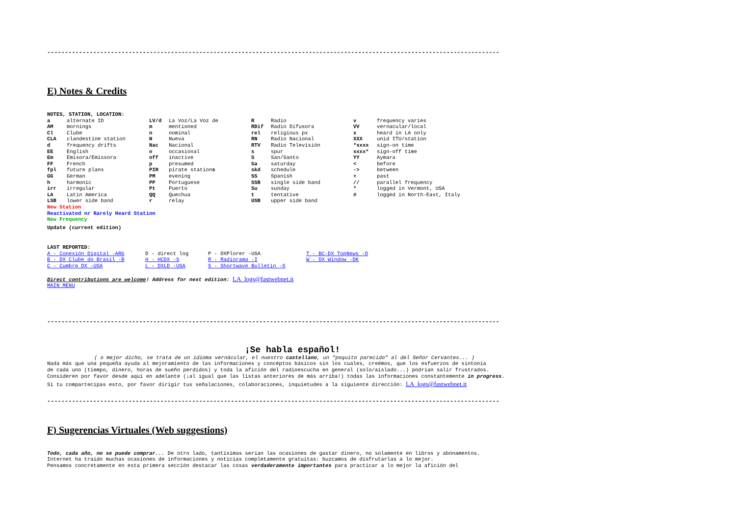------------------------------------------------------------------------------------------------------------------------------------------------------
E) Notes & Credits
NOTES, STATION, LOCATION:
| a | alternate ID | LV/d | La Voz/La Voz de | R | Radio | v | frequency varies |
| AM | mornings | m | mentioned | RDif | Radio Difusora | VV | vernacular/local |
| Cl | Clube | n | nominal | rel | religious px | x | heard in LA only |
| CLA | clandestine station | N | Nueva | RN | Radio Nacional | XXX | unid ITU/station |
| d | frequency drifts | Nac | Nacional | RTV | Radio Televisión | *xxxx | sign-on time |
| EE | English | o | occasional | s | spur | xxxx* | sign-off time |
| Em | Emisora/Emissora | off | inactive | S | San/Santo | YY | Aymara |
| FF | French | p | presumed | Sa | saturday | < | before |
| fpl | future plans | PIR | pirate station s | skd | schedule | -> | between |
| GG | German | PM | evening | SS | Spanish | + | past |
| h | harmonic | PP | Portuguese | SSB | single side band | // | parallel frequency |
| irr | irregular | Pt | Puerto | Su | sunday | * | logged in Vermont, USA |
| LA | Latin America | QQ | Quechua | t | tentative | # | logged in North-East, Italy |
| LSB | lower side band | r | relay | USB | upper side band | | |
New Station
Reactivated or Rarely Heard Station
New Frequency
Update (current edition)
LAST REPORTED:
| A - Conexión Digital -ARG | D - direct log | P - DXPlorer -USA | T - BC-DX TopNews -D |
| B - DX Clube do Brasil -B | H - HCDX -S | R - Radiorama -I | W - DX Window -DK |
| C - Cumbre DX -USA | L - DXLD -USA | S - Shortwave Bulletin -S | |
Direct contributions are welcome! Address for next edition: LA_logs@fastwebnet.it
MAIN MENU
------------------------------------------------------------------------------------------------------------------------------------------------------
¡Se habla español!
( o mejor dicho, se trata de un idioma vernácular, el nuestro castellano, un "poquito parecido" al del Señor Cervantes... )
Nada más que una pequeña ayuda al mejoramiento de las informaciones y concéptos básicos sin los cuales, creémos, que los esfuerzos de sintonia
de cada uno (tiempo, dinero, horas de sueño perdidos) y toda la afición del radioescucha en general (solo/aislado...) podrian salir frustrados.
Consideren por favor desde aquí en adelante (¡al igual que las listas anteriores de más arriba!) todas las informaciones constantemente in progress.
Si tu compartecipas esto, por favor dirigir tus señalaciones, colaboraciones, inquietudes a la siguiente dirección: LA_logs@fastwebnet.it
------------------------------------------------------------------------------------------------------------------------------------------------------
F) Sugerencias Virtuales (Web suggestions)
Todo, cada año, no se puede comprar... De otro lado, tantísimas serían las ocasiones de gastar dinero, no solamente en libros y abonamentos.
Internet ha traido muchas ocasiones de informaciones y noticias completamente gratuitas: buzcamos de disfrutarlas a lo mejor.
Pensamos concretamente en esta primera sección destacar las cosas verdaderamente importantes para practicar a lo mejor la afición del